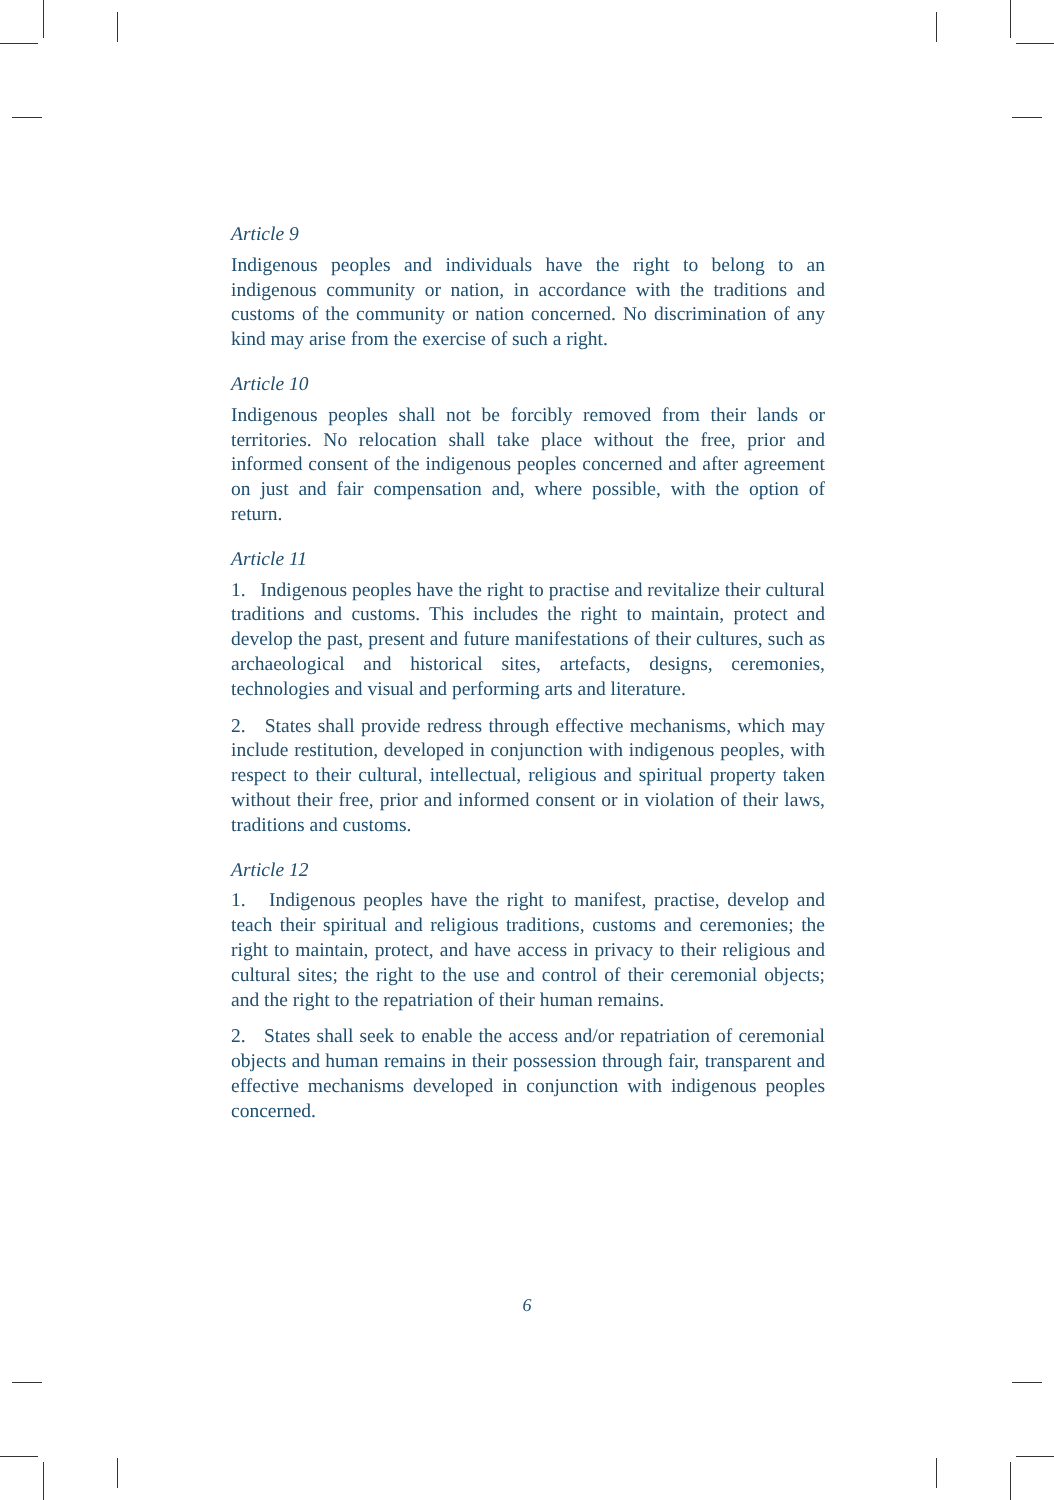Article 9
Indigenous peoples and individuals have the right to belong to an indigenous community or nation, in accordance with the traditions and customs of the community or nation concerned. No discrimination of any kind may arise from the exercise of such a right.
Article 10
Indigenous peoples shall not be forcibly removed from their lands or territories. No relocation shall take place without the free, prior and informed consent of the indigenous peoples concerned and after agreement on just and fair compensation and, where possible, with the option of return.
Article 11
1. Indigenous peoples have the right to practise and revitalize their cultural traditions and customs. This includes the right to maintain, protect and develop the past, present and future manifestations of their cultures, such as archaeological and historical sites, artefacts, designs, ceremonies, technologies and visual and performing arts and literature.
2. States shall provide redress through effective mechanisms, which may include restitution, developed in conjunction with indigenous peoples, with respect to their cultural, intellectual, religious and spiritual property taken without their free, prior and informed consent or in violation of their laws, traditions and customs.
Article 12
1. Indigenous peoples have the right to manifest, practise, develop and teach their spiritual and religious traditions, customs and ceremonies; the right to maintain, protect, and have access in privacy to their religious and cultural sites; the right to the use and control of their ceremonial objects; and the right to the repatriation of their human remains.
2. States shall seek to enable the access and/or repatriation of ceremonial objects and human remains in their possession through fair, transparent and effective mechanisms developed in conjunction with indigenous peoples concerned.
6